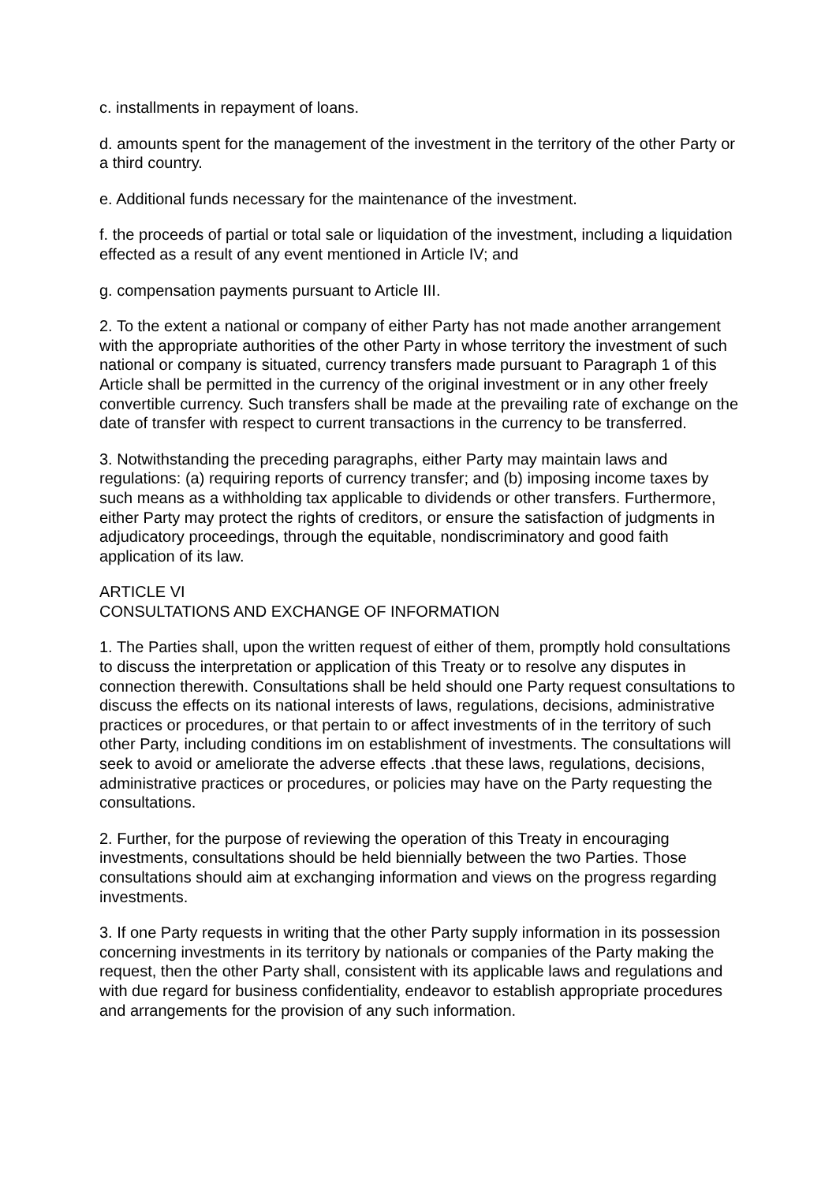c. installments in repayment of loans.
d. amounts spent for the management of the investment in the territory of the other Party or a third country.
e. Additional funds necessary for the maintenance of the investment.
f. the proceeds of partial or total sale or liquidation of the investment, including a liquidation effected as a result of any event mentioned in Article IV; and
g. compensation payments pursuant to Article III.
2. To the extent a national or company of either Party has not made another arrangement with the appropriate authorities of the other Party in whose territory the investment of such national or company is situated, currency transfers made pursuant to Paragraph 1 of this Article shall be permitted in the currency of the original investment or in any other freely convertible currency. Such transfers shall be made at the prevailing rate of exchange on the date of transfer with respect to current transactions in the currency to be transferred.
3. Notwithstanding the preceding paragraphs, either Party may maintain laws and regulations: (a) requiring reports of currency transfer; and (b) imposing income taxes by such means as a withholding tax applicable to dividends or other transfers. Furthermore, either Party may protect the rights of creditors, or ensure the satisfaction of judgments in adjudicatory proceedings, through the equitable, nondiscriminatory and good faith application of its law.
ARTICLE VI
CONSULTATIONS AND EXCHANGE OF INFORMATION
1. The Parties shall, upon the written request of either of them, promptly hold consultations to discuss the interpretation or application of this Treaty or to resolve any disputes in connection therewith. Consultations shall be held should one Party request consultations to discuss the effects on its national interests of laws, regulations, decisions, administrative practices or procedures, or that pertain to or affect investments of in the territory of such other Party, including conditions im on establishment of investments. The consultations will seek to avoid or ameliorate the adverse effects .that these laws, regulations, decisions, administrative practices or procedures, or policies may have on the Party requesting the consultations.
2. Further, for the purpose of reviewing the operation of this Treaty in encouraging investments, consultations should be held biennially between the two Parties. Those consultations should aim at exchanging information and views on the progress regarding investments.
3. If one Party requests in writing that the other Party supply information in its possession concerning investments in its territory by nationals or companies of the Party making the request, then the other Party shall, consistent with its applicable laws and regulations and with due regard for business confidentiality, endeavor to establish appropriate procedures and arrangements for the provision of any such information.